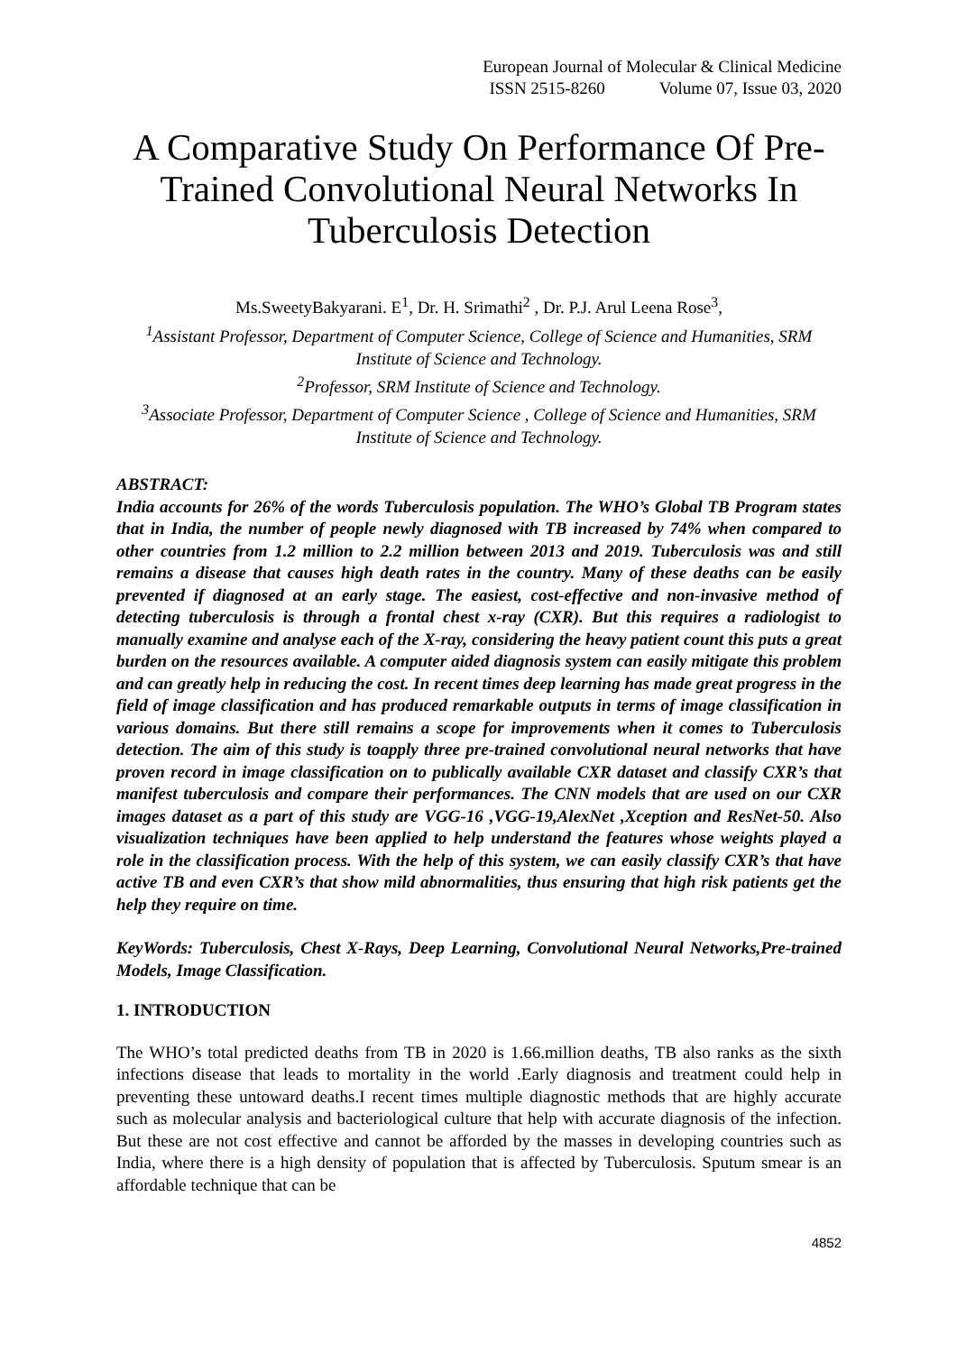European Journal of Molecular & Clinical Medicine
ISSN 2515-8260 Volume 07, Issue 03, 2020
A Comparative Study On Performance Of Pre-Trained Convolutional Neural Networks In Tuberculosis Detection
Ms.SweetyBakyarani. E<sup>1</sup>, Dr. H. Srimathi<sup>2</sup> , Dr. P.J. Arul Leena Rose<sup>3</sup>,
<sup>1</sup> Assistant Professor, Department of Computer Science, College of Science and Humanities, SRM Institute of Science and Technology.
<sup>2</sup> Professor, SRM Institute of Science and Technology.
<sup>3</sup> Associate Professor, Department of Computer Science , College of Science and Humanities, SRM Institute of Science and Technology.
ABSTRACT:
India accounts for 26% of the words Tuberculosis population. The WHO’s Global TB Program states that in India, the number of people newly diagnosed with TB increased by 74% when compared to other countries from 1.2 million to 2.2 million between 2013 and 2019. Tuberculosis was and still remains a disease that causes high death rates in the country. Many of these deaths can be easily prevented if diagnosed at an early stage. The easiest, cost-effective and non-invasive method of detecting tuberculosis is through a frontal chest x-ray (CXR). But this requires a radiologist to manually examine and analyse each of the X-ray, considering the heavy patient count this puts a great burden on the resources available. A computer aided diagnosis system can easily mitigate this problem and can greatly help in reducing the cost. In recent times deep learning has made great progress in the field of image classification and has produced remarkable outputs in terms of image classification in various domains. But there still remains a scope for improvements when it comes to Tuberculosis detection. The aim of this study is toapply three pre-trained convolutional neural networks that have proven record in image classification on to publically available CXR dataset and classify CXR’s that manifest tuberculosis and compare their performances. The CNN models that are used on our CXR images dataset as a part of this study are VGG-16 ,VGG-19,AlexNet ,Xception and ResNet-50. Also visualization techniques have been applied to help understand the features whose weights played a role in the classification process. With the help of this system, we can easily classify CXR’s that have active TB and even CXR’s that show mild abnormalities, thus ensuring that high risk patients get the help they require on time.
KeyWords: Tuberculosis, Chest X-Rays, Deep Learning, Convolutional Neural Networks,Pre-trained Models, Image Classification.
1. INTRODUCTION
The WHO’s total predicted deaths from TB in 2020 is 1.66.million deaths, TB also ranks as the sixth infections disease that leads to mortality in the world .Early diagnosis and treatment could help in preventing these untoward deaths.I recent times multiple diagnostic methods that are highly accurate such as molecular analysis and bacteriological culture that help with accurate diagnosis of the infection. But these are not cost effective and cannot be afforded by the masses in developing countries such as India, where there is a high density of population that is affected by Tuberculosis. Sputum smear is an affordable technique that can be
4852